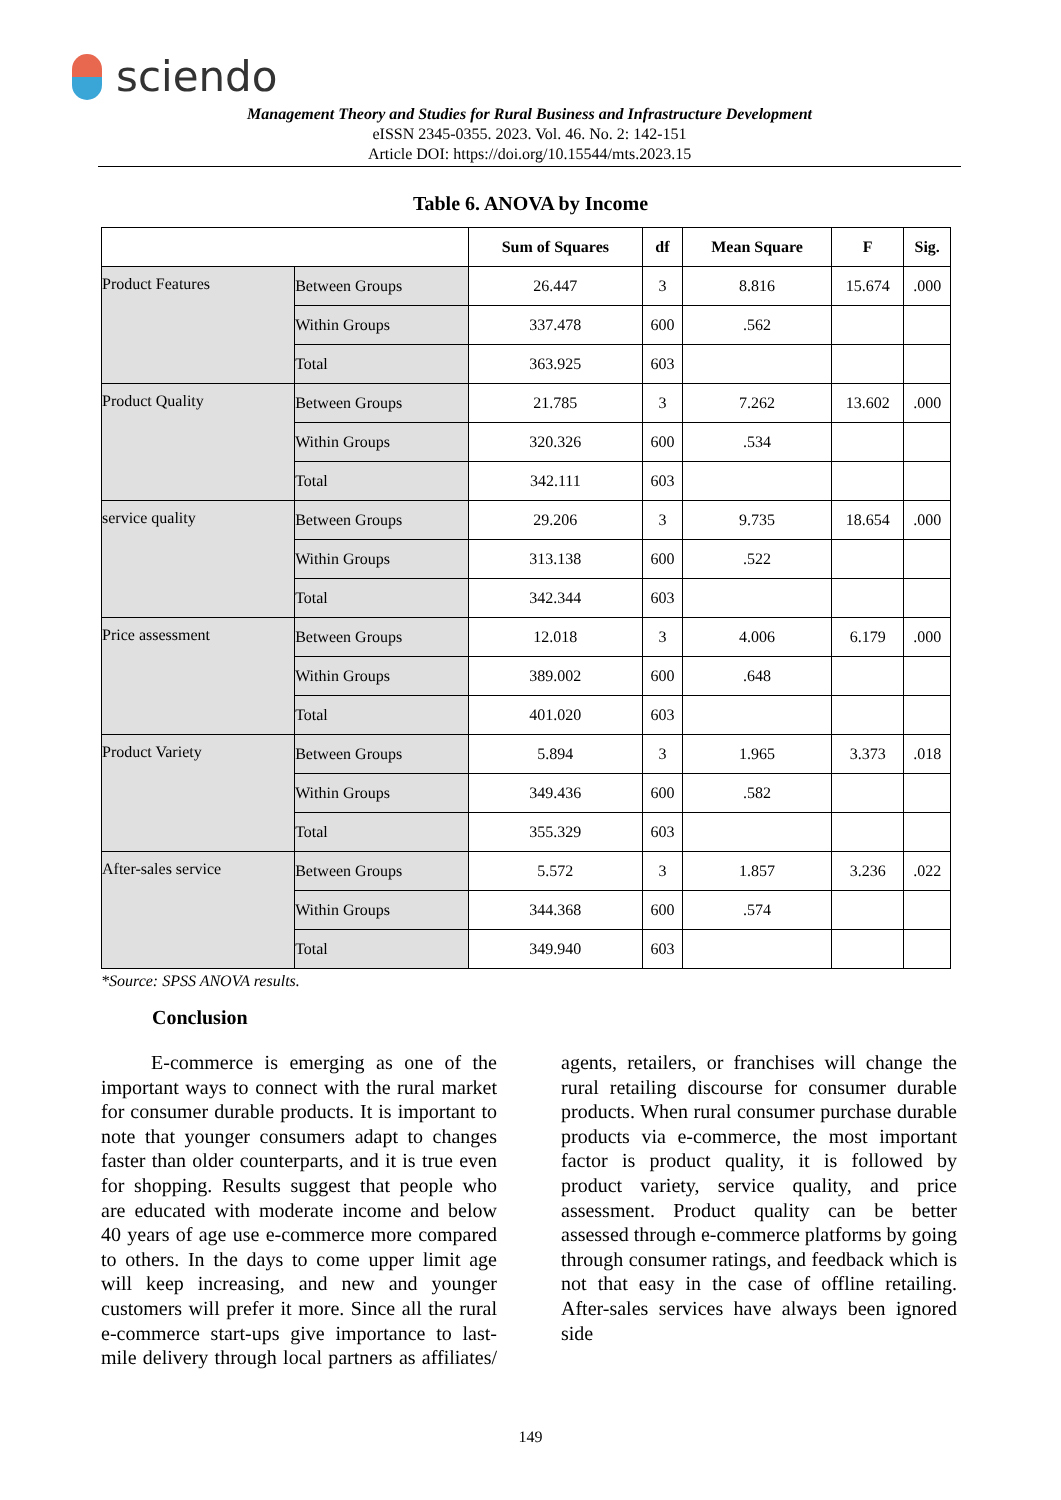sciendo
Management Theory and Studies for Rural Business and Infrastructure Development
eISSN 2345-0355. 2023. Vol. 46. No. 2: 142-151
Article DOI: https://doi.org/10.15544/mts.2023.15
Table 6. ANOVA by Income
| | | Sum of Squares | df | Mean Square | F | Sig. |
| --- | --- | --- | --- | --- | --- | --- |
| Product Features | Between Groups | 26.447 | 3 | 8.816 | 15.674 | .000 |
| | Within Groups | 337.478 | 600 | .562 | | |
| | Total | 363.925 | 603 | | | |
| Product Quality | Between Groups | 21.785 | 3 | 7.262 | 13.602 | .000 |
| | Within Groups | 320.326 | 600 | .534 | | |
| | Total | 342.111 | 603 | | | |
| service quality | Between Groups | 29.206 | 3 | 9.735 | 18.654 | .000 |
| | Within Groups | 313.138 | 600 | .522 | | |
| | Total | 342.344 | 603 | | | |
| Price assessment | Between Groups | 12.018 | 3 | 4.006 | 6.179 | .000 |
| | Within Groups | 389.002 | 600 | .648 | | |
| | Total | 401.020 | 603 | | | |
| Product Variety | Between Groups | 5.894 | 3 | 1.965 | 3.373 | .018 |
| | Within Groups | 349.436 | 600 | .582 | | |
| | Total | 355.329 | 603 | | | |
| After-sales service | Between Groups | 5.572 | 3 | 1.857 | 3.236 | .022 |
| | Within Groups | 344.368 | 600 | .574 | | |
| | Total | 349.940 | 603 | | | |
*Source: SPSS ANOVA results.
Conclusion
E-commerce is emerging as one of the important ways to connect with the rural market for consumer durable products. It is important to note that younger consumers adapt to changes faster than older counterparts, and it is true even for shopping. Results suggest that people who are educated with moderate income and below 40 years of age use e-commerce more compared to others. In the days to come upper limit age will keep increasing, and new and younger customers will prefer it more. Since all the rural e-commerce start-ups give importance to last-mile delivery through local partners as affiliates/ agents, retailers, or franchises will change the rural retailing discourse for consumer durable products. When rural consumer purchase durable products via e-commerce, the most important factor is product quality, it is followed by product variety, service quality, and price assessment. Product quality can be better assessed through e-commerce platforms by going through consumer ratings, and feedback which is not that easy in the case of offline retailing. After-sales services have always been ignored side
149